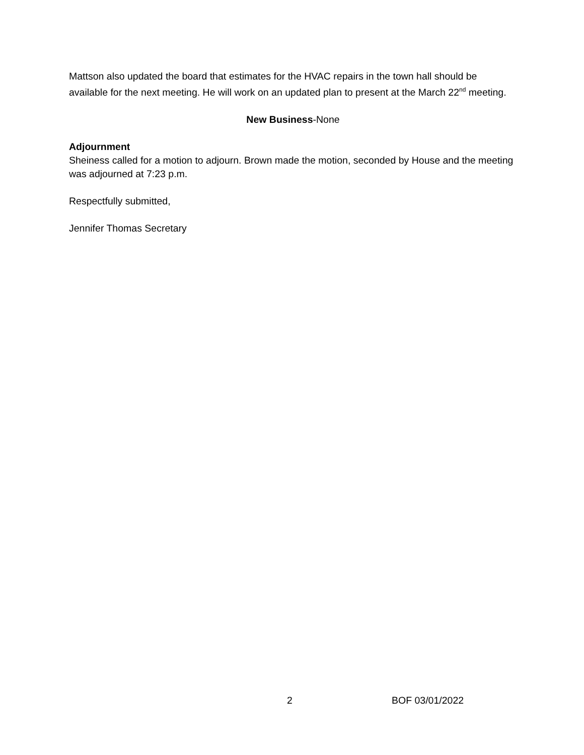Mattson also updated the board that estimates for the HVAC repairs in the town hall should be available for the next meeting. He will work on an updated plan to present at the March 22<sup>nd</sup> meeting.
New Business-None
Adjournment
Sheiness called for a motion to adjourn. Brown made the motion, seconded by House and the meeting was adjourned at 7:23 p.m.
Respectfully submitted,
Jennifer Thomas Secretary
2 BOF 03/01/2022